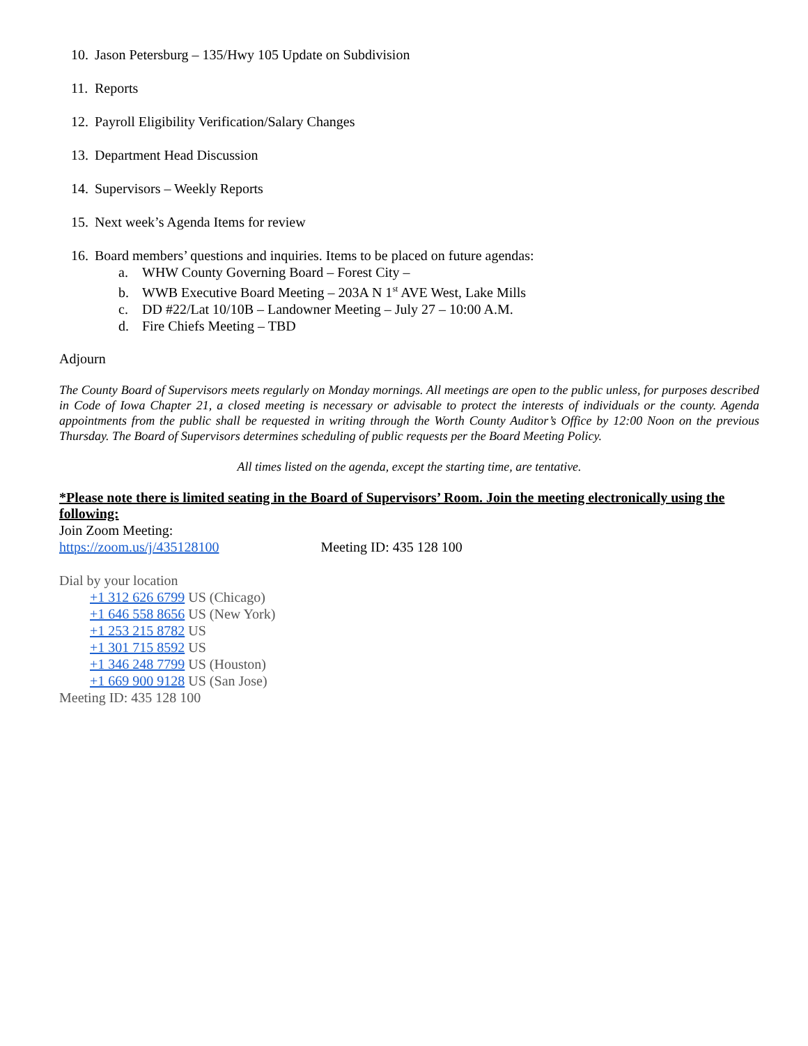10. Jason Petersburg – 135/Hwy 105 Update on Subdivision
11. Reports
12. Payroll Eligibility Verification/Salary Changes
13. Department Head Discussion
14. Supervisors – Weekly Reports
15. Next week’s Agenda Items for review
16. Board members’ questions and inquiries. Items to be placed on future agendas:
a. WHW County Governing Board – Forest City –
b. WWB Executive Board Meeting – 203A N 1<sup>st</sup> AVE West, Lake Mills
c. DD #22/Lat 10/10B – Landowner Meeting – July 27 – 10:00 A.M.
d. Fire Chiefs Meeting – TBD
Adjourn
The County Board of Supervisors meets regularly on Monday mornings. All meetings are open to the public unless, for purposes described in Code of Iowa Chapter 21, a closed meeting is necessary or advisable to protect the interests of individuals or the county. Agenda appointments from the public shall be requested in writing through the Worth County Auditor’s Office by 12:00 Noon on the previous Thursday. The Board of Supervisors determines scheduling of public requests per the Board Meeting Policy.
All times listed on the agenda, except the starting time, are tentative.
*Please note there is limited seating in the Board of Supervisors’ Room. Join the meeting electronically using the following:
Join Zoom Meeting:
https://zoom.us/j/435128100 Meeting ID: 435 128 100
Dial by your location
+1 312 626 6799 US (Chicago)
+1 646 558 8656 US (New York)
+1 253 215 8782 US
+1 301 715 8592 US
+1 346 248 7799 US (Houston)
+1 669 900 9128 US (San Jose)
Meeting ID: 435 128 100